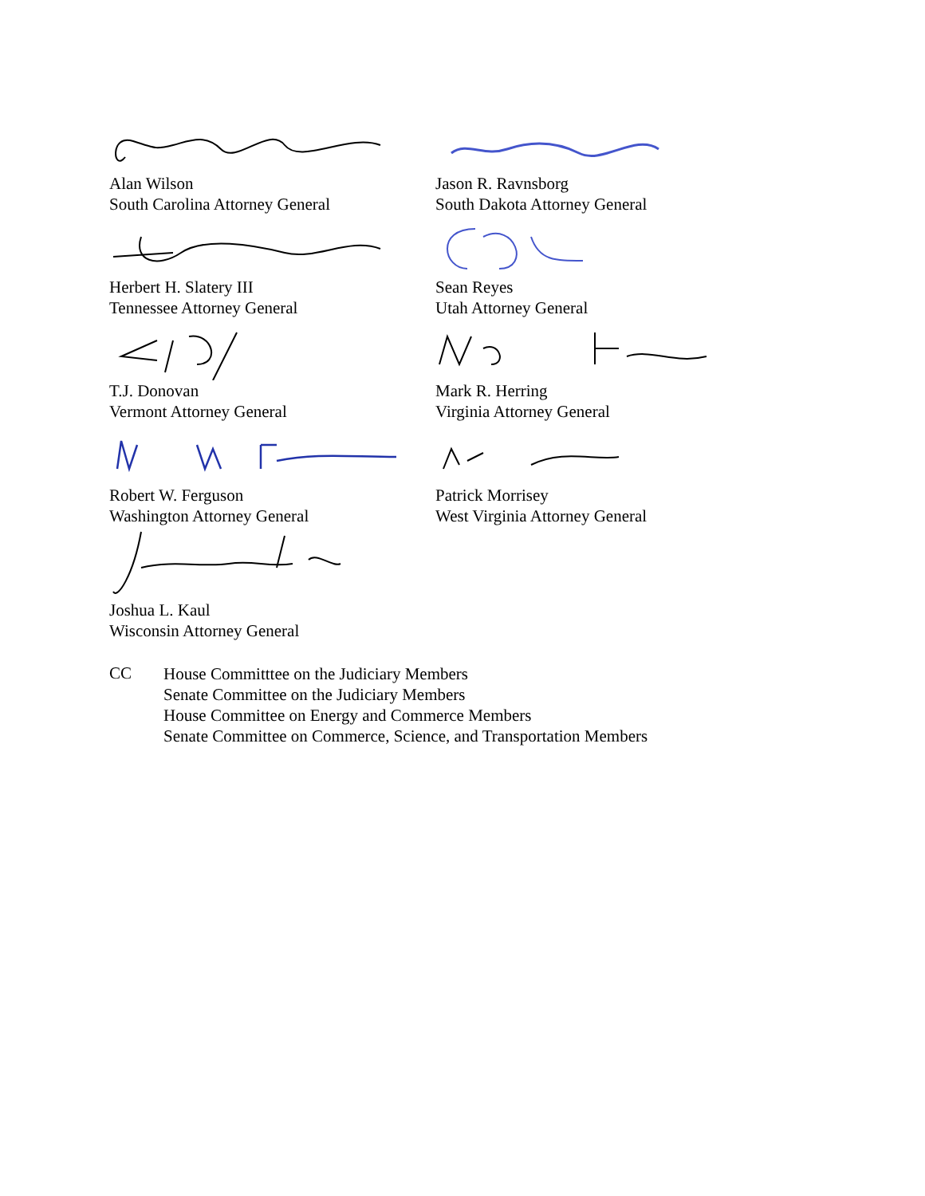Alan Wilson
South Carolina Attorney General
Jason R. Ravnsborg
South Dakota Attorney General
Herbert H. Slatery III
Tennessee Attorney General
Sean Reyes
Utah Attorney General
T.J. Donovan
Vermont Attorney General
Mark R. Herring
Virginia Attorney General
Robert W. Ferguson
Washington Attorney General
Patrick Morrisey
West Virginia Attorney General
Joshua L. Kaul
Wisconsin Attorney General
CC
House Committtee on the Judiciary Members
Senate Committee on the Judiciary Members
House Committee on Energy and Commerce Members
Senate Committee on Commerce, Science, and Transportation Members